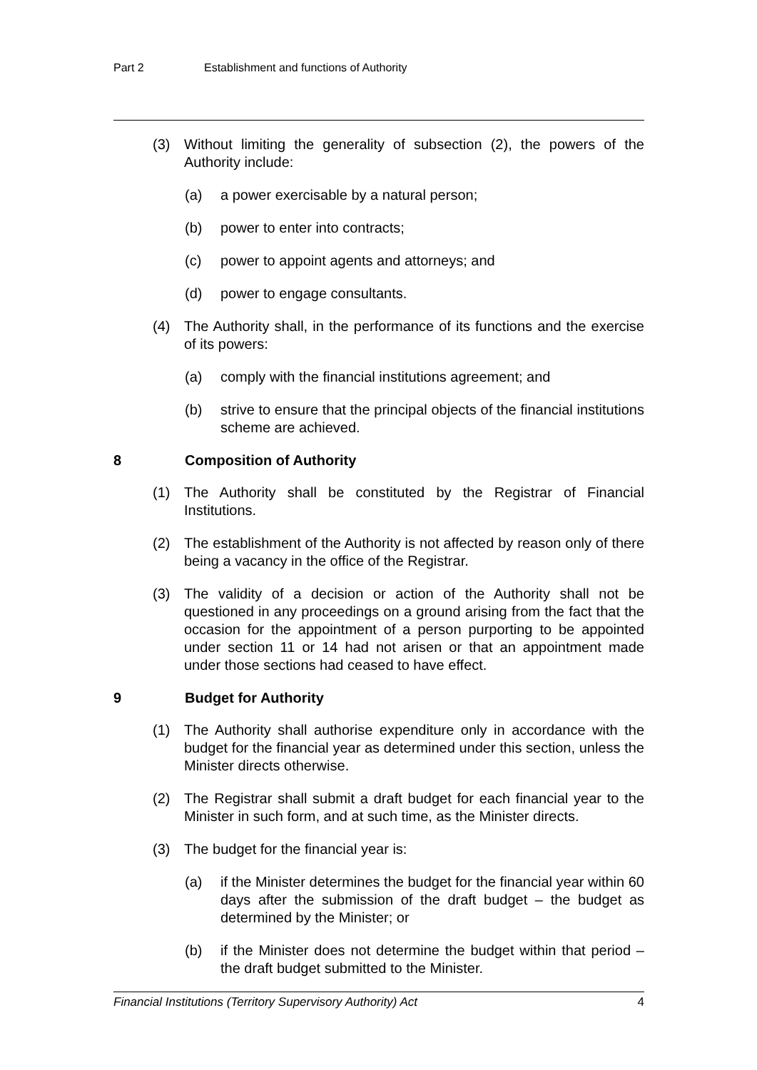Part 2 Establishment and functions of Authority
(3) Without limiting the generality of subsection (2), the powers of the Authority include:
(a) a power exercisable by a natural person;
(b) power to enter into contracts;
(c) power to appoint agents and attorneys; and
(d) power to engage consultants.
(4) The Authority shall, in the performance of its functions and the exercise of its powers:
(a) comply with the financial institutions agreement; and
(b) strive to ensure that the principal objects of the financial institutions scheme are achieved.
8 Composition of Authority
(1) The Authority shall be constituted by the Registrar of Financial Institutions.
(2) The establishment of the Authority is not affected by reason only of there being a vacancy in the office of the Registrar.
(3) The validity of a decision or action of the Authority shall not be questioned in any proceedings on a ground arising from the fact that the occasion for the appointment of a person purporting to be appointed under section 11 or 14 had not arisen or that an appointment made under those sections had ceased to have effect.
9 Budget for Authority
(1) The Authority shall authorise expenditure only in accordance with the budget for the financial year as determined under this section, unless the Minister directs otherwise.
(2) The Registrar shall submit a draft budget for each financial year to the Minister in such form, and at such time, as the Minister directs.
(3) The budget for the financial year is:
(a) if the Minister determines the budget for the financial year within 60 days after the submission of the draft budget – the budget as determined by the Minister; or
(b) if the Minister does not determine the budget within that period – the draft budget submitted to the Minister.
Financial Institutions (Territory Supervisory Authority) Act 4